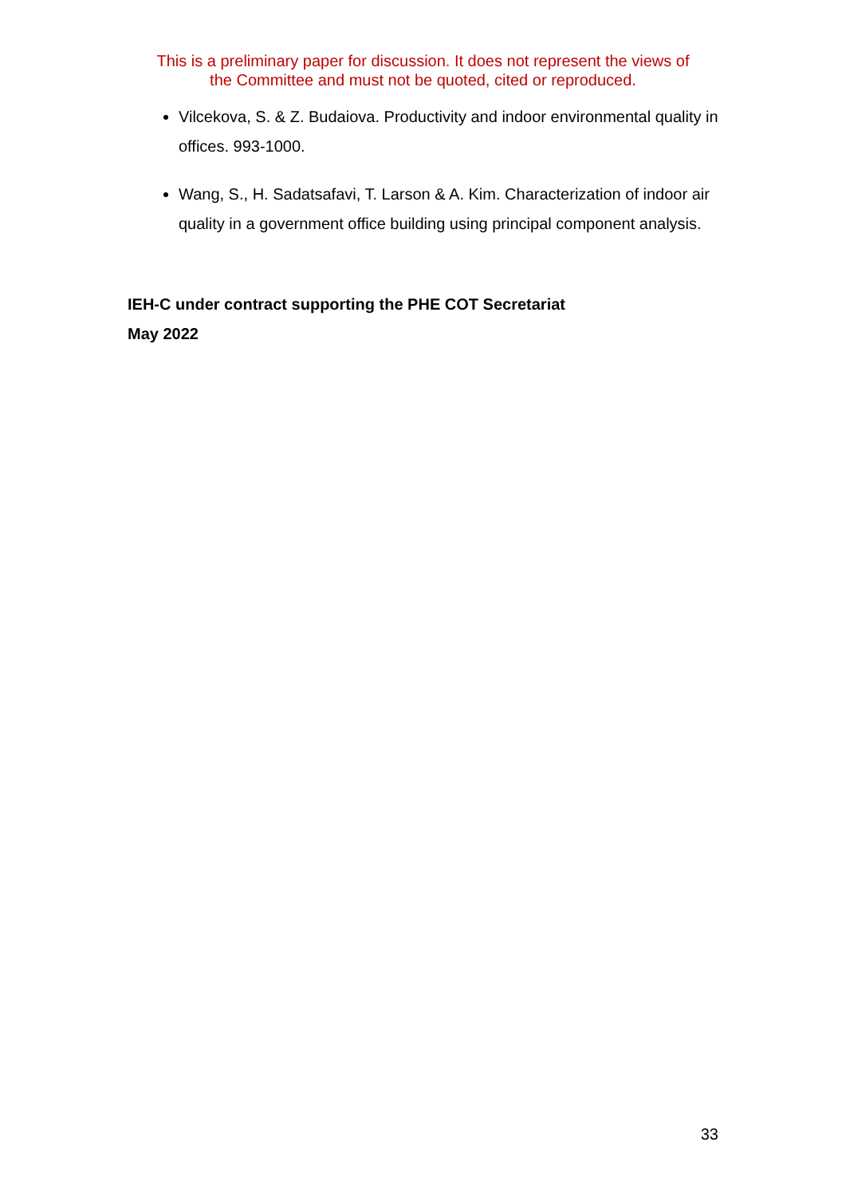This is a preliminary paper for discussion. It does not represent the views of
the Committee and must not be quoted, cited or reproduced.
Vilcekova, S. & Z. Budaiova. Productivity and indoor environmental quality in offices. 993-1000.
Wang, S., H. Sadatsafavi, T. Larson & A. Kim. Characterization of indoor air quality in a government office building using principal component analysis.
IEH-C under contract supporting the PHE COT Secretariat
May 2022
33